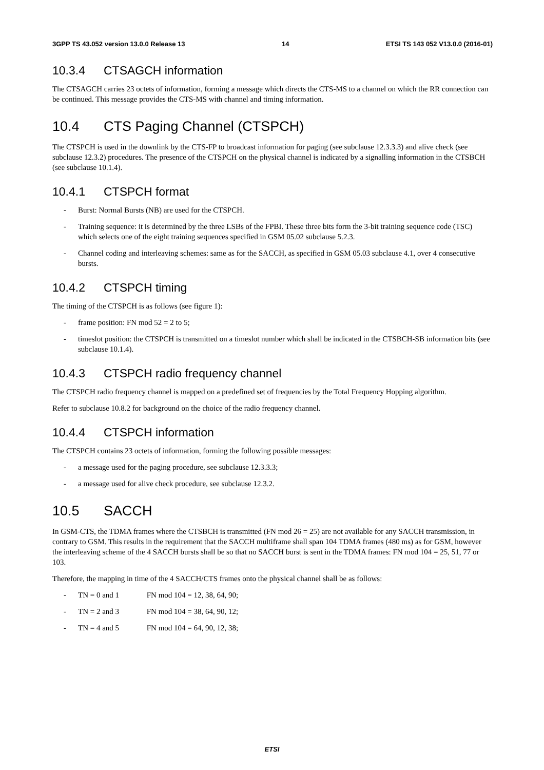3GPP TS 43.052 version 13.0.0 Release 13 14 ETSI TS 143 052 V13.0.0 (2016-01)
10.3.4 CTSAGCH information
The CTSAGCH carries 23 octets of information, forming a message which directs the CTS-MS to a channel on which the RR connection can be continued. This message provides the CTS-MS with channel and timing information.
10.4 CTS Paging Channel (CTSPCH)
The CTSPCH is used in the downlink by the CTS-FP to broadcast information for paging (see subclause 12.3.3.3) and alive check (see subclause 12.3.2) procedures. The presence of the CTSPCH on the physical channel is indicated by a signalling information in the CTSBCH (see subclause 10.1.4).
10.4.1 CTSPCH format
- Burst: Normal Bursts (NB) are used for the CTSPCH.
- Training sequence: it is determined by the three LSBs of the FPBI. These three bits form the 3-bit training sequence code (TSC) which selects one of the eight training sequences specified in GSM 05.02 subclause 5.2.3.
- Channel coding and interleaving schemes: same as for the SACCH, as specified in GSM 05.03 subclause 4.1, over 4 consecutive bursts.
10.4.2 CTSPCH timing
The timing of the CTSPCH is as follows (see figure 1):
- frame position: FN mod 52 = 2 to 5;
- timeslot position: the CTSPCH is transmitted on a timeslot number which shall be indicated in the CTSBCH-SB information bits (see subclause 10.1.4).
10.4.3 CTSPCH radio frequency channel
The CTSPCH radio frequency channel is mapped on a predefined set of frequencies by the Total Frequency Hopping algorithm.
Refer to subclause 10.8.2 for background on the choice of the radio frequency channel.
10.4.4 CTSPCH information
The CTSPCH contains 23 octets of information, forming the following possible messages:
- a message used for the paging procedure, see subclause 12.3.3.3;
- a message used for alive check procedure, see subclause 12.3.2.
10.5 SACCH
In GSM-CTS, the TDMA frames where the CTSBCH is transmitted (FN mod 26 = 25) are not available for any SACCH transmission, in contrary to GSM. This results in the requirement that the SACCH multiframe shall span 104 TDMA frames (480 ms) as for GSM, however the interleaving scheme of the 4 SACCH bursts shall be so that no SACCH burst is sent in the TDMA frames: FN mod 104 = 25, 51, 77 or 103.
Therefore, the mapping in time of the 4 SACCH/CTS frames onto the physical channel shall be as follows:
- TN = 0 and 1 FN mod 104 = 12, 38, 64, 90;
- TN = 2 and 3 FN mod 104 = 38, 64, 90, 12;
- TN = 4 and 5 FN mod 104 = 64, 90, 12, 38;
ETSI